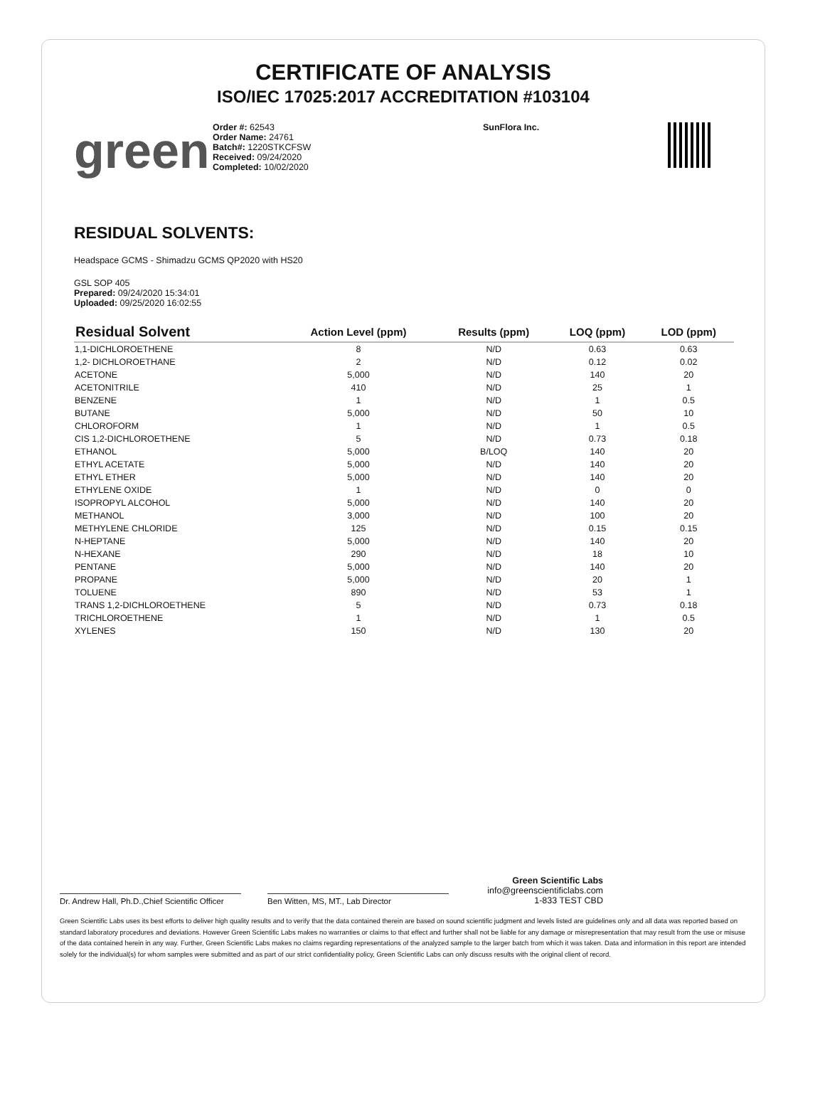CERTIFICATE OF ANALYSIS
ISO/IEC 17025:2017 ACCREDITATION #103104
green
Order #: 62543
Order Name: 24761
Batch#: 1220STKCFSW
Received: 09/24/2020
Completed: 10/02/2020
SunFlora Inc.
RESIDUAL SOLVENTS:
Headspace GCMS - Shimadzu GCMS QP2020 with HS20
GSL SOP 405
Prepared: 09/24/2020 15:34:01
Uploaded: 09/25/2020 16:02:55
| Residual Solvent | Action Level (ppm) | Results (ppm) | LOQ (ppm) | LOD (ppm) |
| --- | --- | --- | --- | --- |
| 1,1-DICHLOROETHENE | 8 | N/D | 0.63 | 0.63 |
| 1,2- DICHLOROETHANE | 2 | N/D | 0.12 | 0.02 |
| ACETONE | 5,000 | N/D | 140 | 20 |
| ACETONITRILE | 410 | N/D | 25 | 1 |
| BENZENE | 1 | N/D | 1 | 0.5 |
| BUTANE | 5,000 | N/D | 50 | 10 |
| CHLOROFORM | 1 | N/D | 1 | 0.5 |
| CIS 1,2-DICHLOROETHENE | 5 | N/D | 0.73 | 0.18 |
| ETHANOL | 5,000 | B/LOQ | 140 | 20 |
| ETHYL ACETATE | 5,000 | N/D | 140 | 20 |
| ETHYL ETHER | 5,000 | N/D | 140 | 20 |
| ETHYLENE OXIDE | 1 | N/D | 0 | 0 |
| ISOPROPYL ALCOHOL | 5,000 | N/D | 140 | 20 |
| METHANOL | 3,000 | N/D | 100 | 20 |
| METHYLENE CHLORIDE | 125 | N/D | 0.15 | 0.15 |
| N-HEPTANE | 5,000 | N/D | 140 | 20 |
| N-HEXANE | 290 | N/D | 18 | 10 |
| PENTANE | 5,000 | N/D | 140 | 20 |
| PROPANE | 5,000 | N/D | 20 | 1 |
| TOLUENE | 890 | N/D | 53 | 1 |
| TRANS 1,2-DICHLOROETHENE | 5 | N/D | 0.73 | 0.18 |
| TRICHLOROETHENE | 1 | N/D | 1 | 0.5 |
| XYLENES | 150 | N/D | 130 | 20 |
Dr. Andrew Hall, Ph.D.,Chief Scientific Officer
Ben Witten, MS, MT., Lab Director
Green Scientific Labs
info@greenscientificlabs.com
1-833 TEST CBD
Green Scientific Labs uses its best efforts to deliver high quality results and to verify that the data contained therein are based on sound scientific judgment and levels listed are guidelines only and all data was reported based on standard laboratory procedures and deviations. However Green Scientific Labs makes no warranties or claims to that effect and further shall not be liable for any damage or misrepresentation that may result from the use or misuse of the data contained herein in any way. Further, Green Scientific Labs makes no claims regarding representations of the analyzed sample to the larger batch from which it was taken. Data and information in this report are intended solely for the individual(s) for whom samples were submitted and as part of our strict confidentiality policy, Green Scientific Labs can only discuss results with the original client of record.